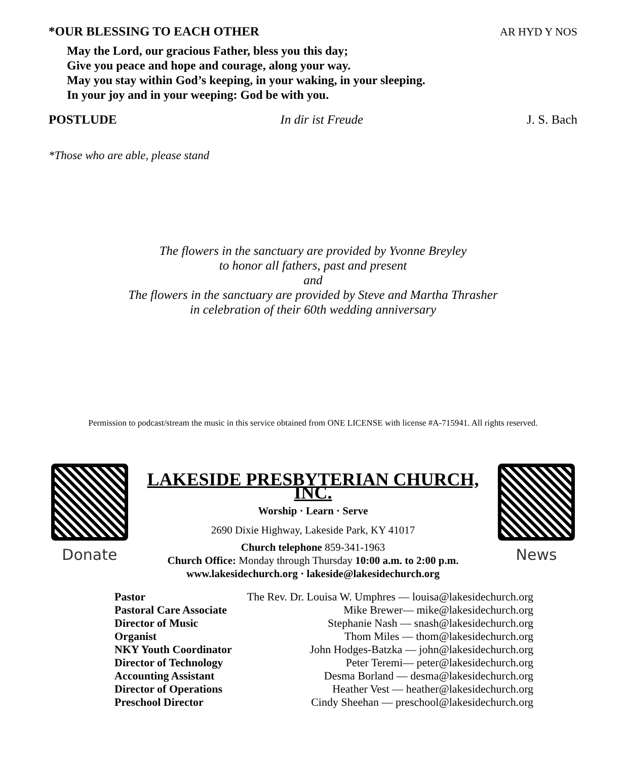*OUR BLESSING TO EACH OTHER AR HYD Y NOS
May the Lord, our gracious Father, bless you this day;
Give you peace and hope and courage, along your way.
May you stay within God’s keeping, in your waking, in your sleeping.
In your joy and in your weeping: God be with you.
POSTLUDE In dir ist Freude J. S. Bach
*Those who are able, please stand
The flowers in the sanctuary are provided by Yvonne Breyley
to honor all fathers, past and present
and
The flowers in the sanctuary are provided by Steve and Martha Thrasher
in celebration of their 60th wedding anniversary
Permission to podcast/stream the music in this service obtained from ONE LICENSE with license #A-715941. All rights reserved.
Donate
LAKESIDE PRESBYTERIAN CHURCH, INC.
Worship · Learn · Serve
2690 Dixie Highway, Lakeside Park, KY 41017
Church telephone 859-341-1963
Church Office: Monday through Thursday 10:00 a.m. to 2:00 p.m.
www.lakesidechurch.org · lakeside@lakesidechurch.org
News
| Pastor | The Rev. Dr. Louisa W. Umphres — louisa@lakesidechurch.org |
| Pastoral Care Associate | Mike Brewer— mike@lakesidechurch.org |
| Director of Music | Stephanie Nash — snash@lakesidechurch.org |
| Organist | Thom Miles — thom@lakesidechurch.org |
| NKY Youth Coordinator | John Hodges-Batzka — john@lakesidechurch.org |
| Director of Technology | Peter Teremi— peter@lakesidechurch.org |
| Accounting Assistant | Desma Borland — desma@lakesidechurch.org |
| Director of Operations | Heather Vest — heather@lakesidechurch.org |
| Preschool Director | Cindy Sheehan — preschool@lakesidechurch.org |